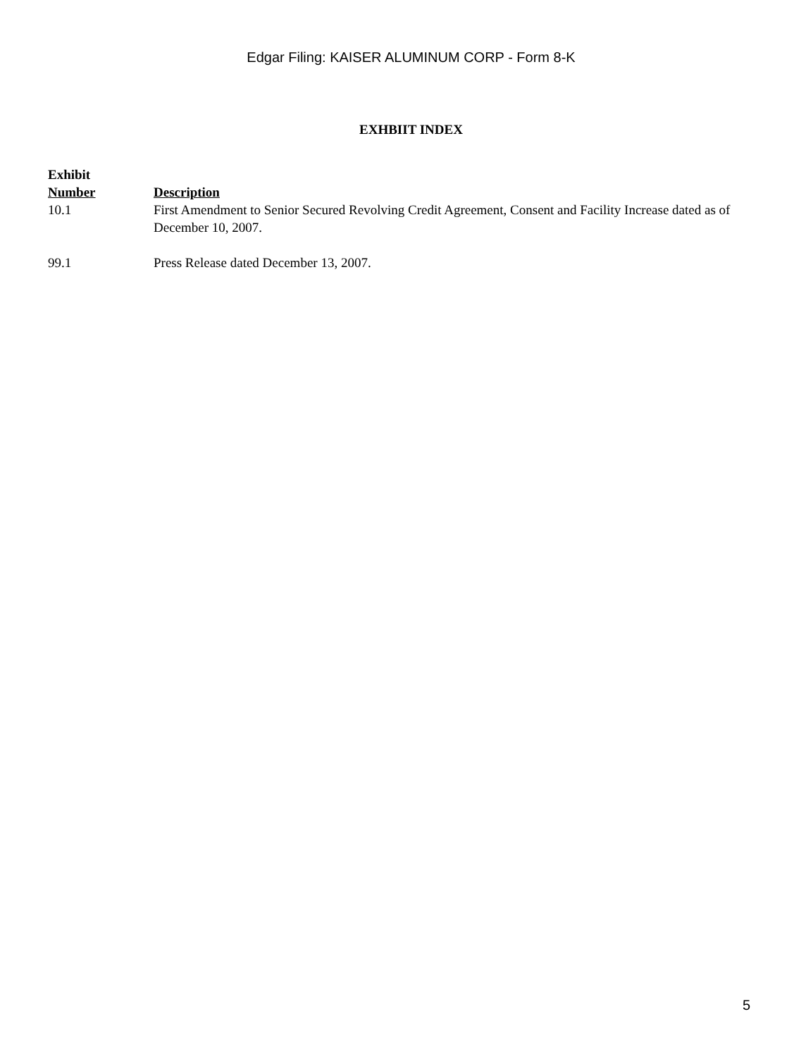Edgar Filing: KAISER ALUMINUM CORP - Form 8-K
EXHBIIT INDEX
| Exhibit Number | Description |
| --- | --- |
| 10.1 | First Amendment to Senior Secured Revolving Credit Agreement, Consent and Facility Increase dated as of December 10, 2007. |
| 99.1 | Press Release dated December 13, 2007. |
5